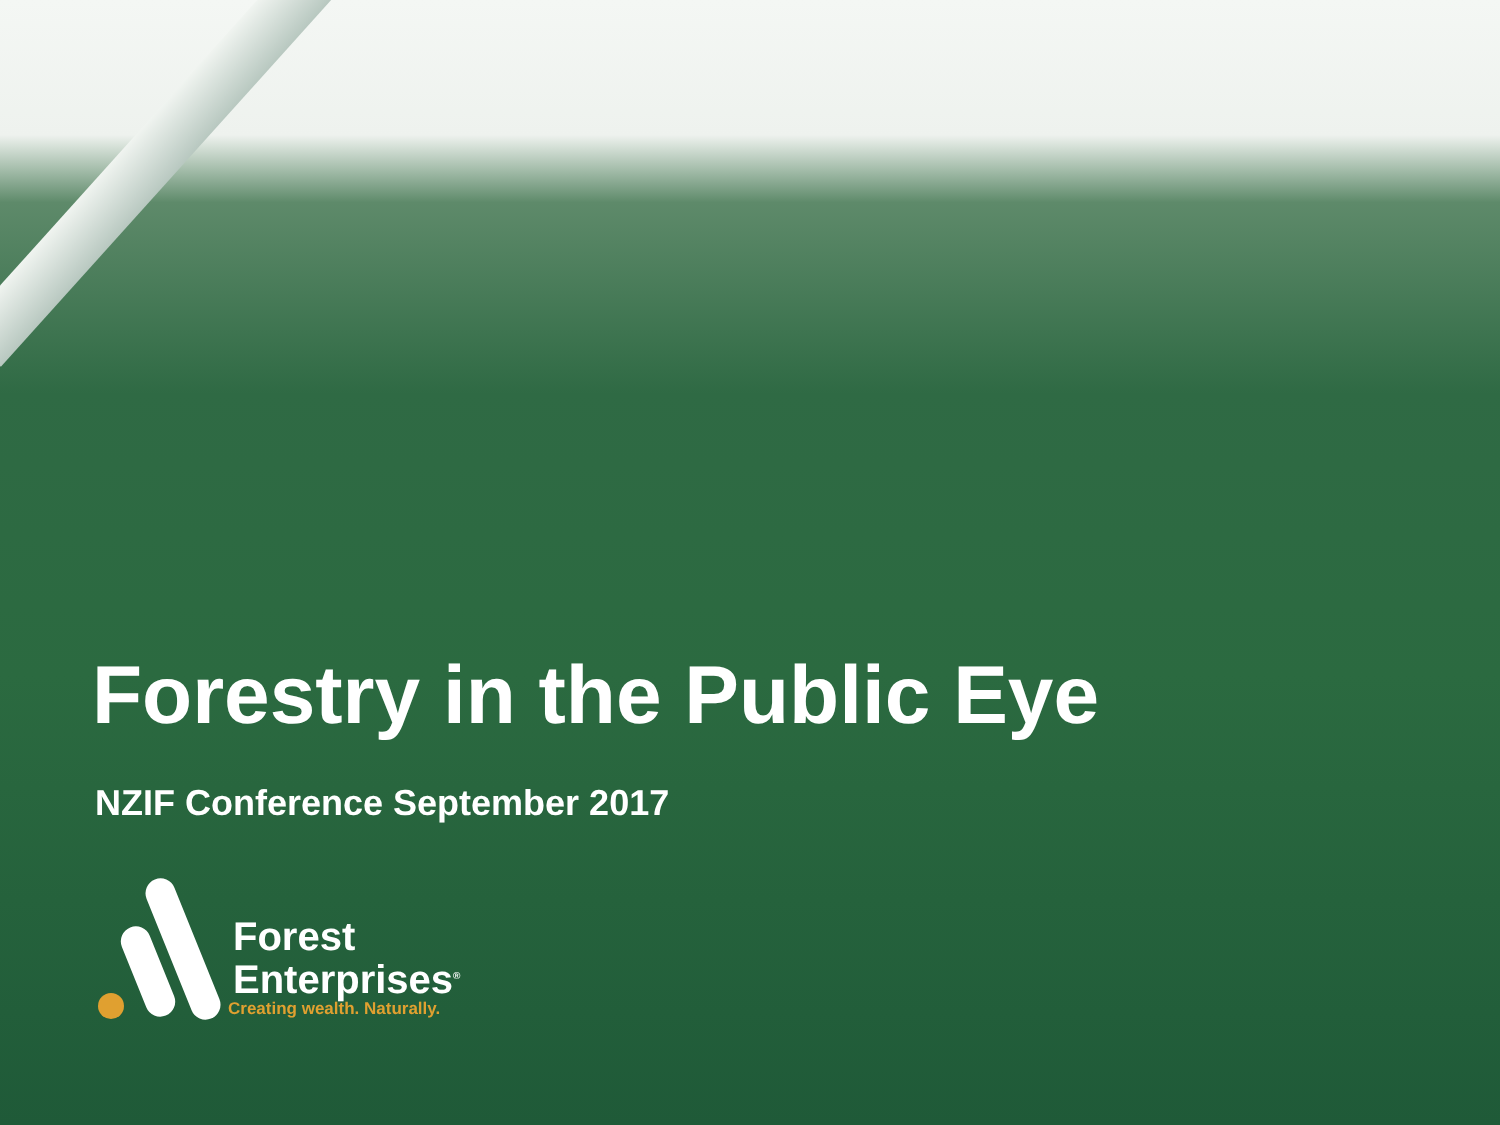Forestry in the Public Eye
NZIF Conference September 2017
Forest
Enterprises<sup>®</sup>
Creating wealth. Naturally.